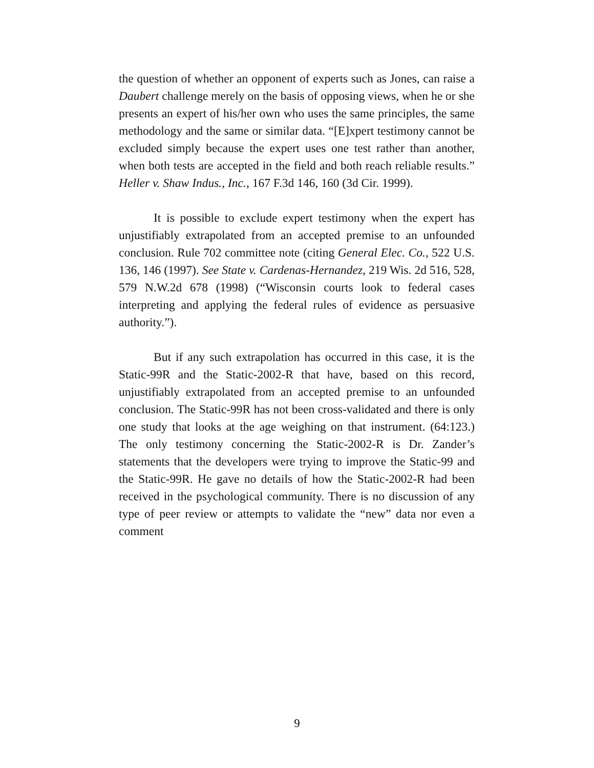the question of whether an opponent of experts such as Jones, can raise a Daubert challenge merely on the basis of opposing views, when he or she presents an expert of his/her own who uses the same principles, the same methodology and the same or similar data. “[E]xpert testimony cannot be excluded simply because the expert uses one test rather than another, when both tests are accepted in the field and both reach reliable results.” Heller v. Shaw Indus., Inc., 167 F.3d 146, 160 (3d Cir. 1999).
It is possible to exclude expert testimony when the expert has unjustifiably extrapolated from an accepted premise to an unfounded conclusion. Rule 702 committee note (citing General Elec. Co., 522 U.S. 136, 146 (1997). See State v. Cardenas-Hernandez, 219 Wis. 2d 516, 528, 579 N.W.2d 678 (1998) (“Wisconsin courts look to federal cases interpreting and applying the federal rules of evidence as persuasive authority.”).
But if any such extrapolation has occurred in this case, it is the Static-99R and the Static-2002-R that have, based on this record, unjustifiably extrapolated from an accepted premise to an unfounded conclusion. The Static-99R has not been cross-validated and there is only one study that looks at the age weighing on that instrument. (64:123.) The only testimony concerning the Static-2002-R is Dr. Zander’s statements that the developers were trying to improve the Static-99 and the Static-99R. He gave no details of how the Static-2002-R had been received in the psychological community. There is no discussion of any type of peer review or attempts to validate the “new” data nor even a comment
9